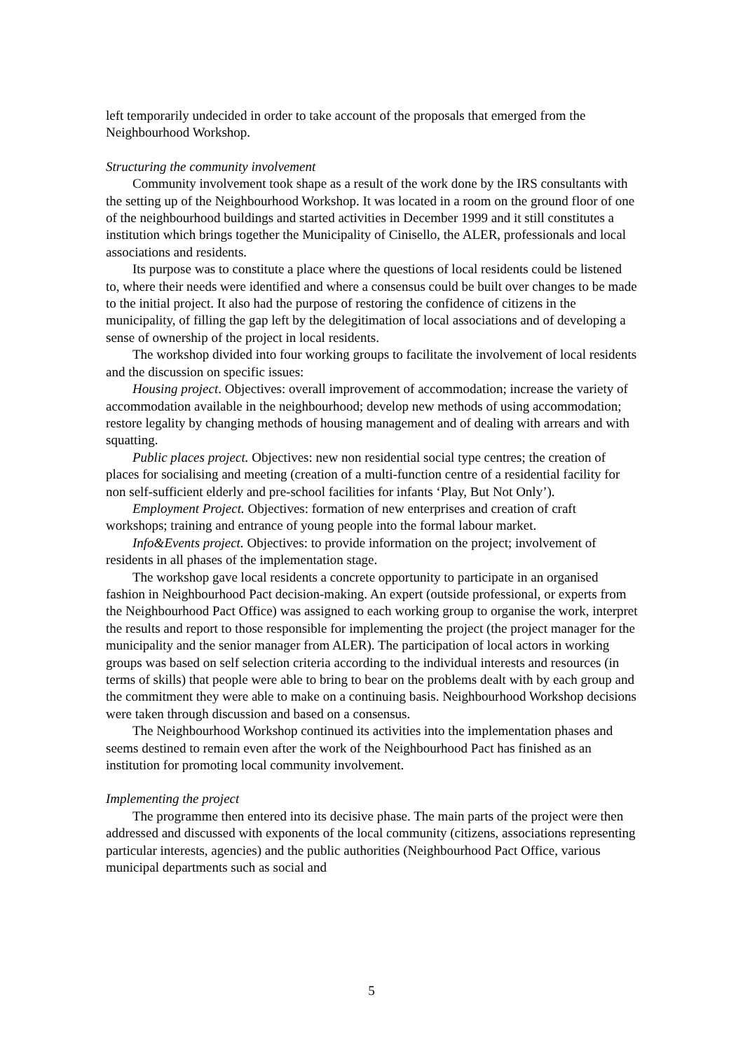left temporarily undecided in order to take account of the proposals that emerged from the Neighbourhood Workshop.
Structuring the community involvement
Community involvement took shape as a result of the work done by the IRS consultants with the setting up of the Neighbourhood Workshop. It was located in a room on the ground floor of one of the neighbourhood buildings and started activities in December 1999 and it still constitutes a institution which brings together the Municipality of Cinisello, the ALER, professionals and local associations and residents.
Its purpose was to constitute a place where the questions of local residents could be listened to, where their needs were identified and where a consensus could be built over changes to be made to the initial project. It also had the purpose of restoring the confidence of citizens in the municipality, of filling the gap left by the delegitimation of local associations and of developing a sense of ownership of the project in local residents.
The workshop divided into four working groups to facilitate the involvement of local residents and the discussion on specific issues:
Housing project. Objectives: overall improvement of accommodation; increase the variety of accommodation available in the neighbourhood; develop new methods of using accommodation; restore legality by changing methods of housing management and of dealing with arrears and with squatting.
Public places project. Objectives: new non residential social type centres; the creation of places for socialising and meeting (creation of a multi-function centre of a residential facility for non self-sufficient elderly and pre-school facilities for infants ‘Play, But Not Only’).
Employment Project. Objectives: formation of new enterprises and creation of craft workshops; training and entrance of young people into the formal labour market.
Info&Events project. Objectives: to provide information on the project; involvement of residents in all phases of the implementation stage.
The workshop gave local residents a concrete opportunity to participate in an organised fashion in Neighbourhood Pact decision-making. An expert (outside professional, or experts from the Neighbourhood Pact Office) was assigned to each working group to organise the work, interpret the results and report to those responsible for implementing the project (the project manager for the municipality and the senior manager from ALER). The participation of local actors in working groups was based on self selection criteria according to the individual interests and resources (in terms of skills) that people were able to bring to bear on the problems dealt with by each group and the commitment they were able to make on a continuing basis. Neighbourhood Workshop decisions were taken through discussion and based on a consensus.
The Neighbourhood Workshop continued its activities into the implementation phases and seems destined to remain even after the work of the Neighbourhood Pact has finished as an institution for promoting local community involvement.
Implementing the project
The programme then entered into its decisive phase. The main parts of the project were then addressed and discussed with exponents of the local community (citizens, associations representing particular interests, agencies) and the public authorities (Neighbourhood Pact Office, various municipal departments such as social and
5